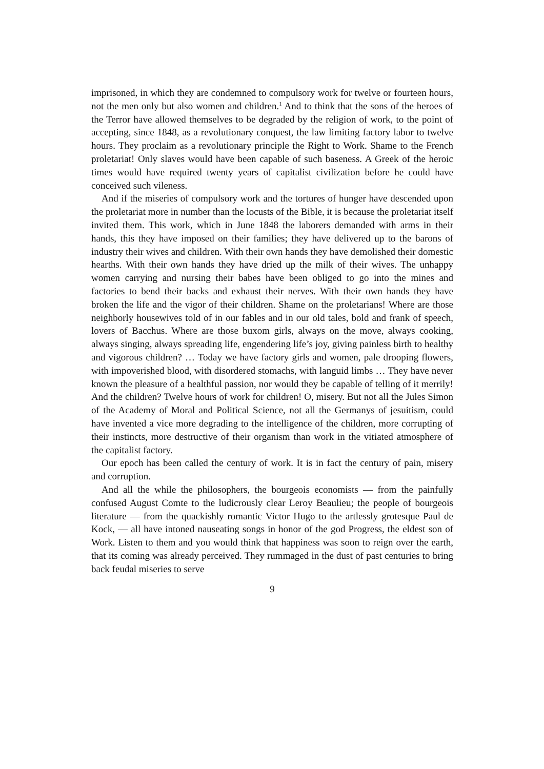imprisoned, in which they are condemned to compulsory work for twelve or fourteen hours, not the men only but also women and children.<sup>1</sup> And to think that the sons of the heroes of the Terror have allowed themselves to be degraded by the religion of work, to the point of accepting, since 1848, as a revolutionary conquest, the law limiting factory labor to twelve hours. They proclaim as a revolutionary principle the Right to Work. Shame to the French proletariat! Only slaves would have been capable of such baseness. A Greek of the heroic times would have required twenty years of capitalist civilization before he could have conceived such vileness.
And if the miseries of compulsory work and the tortures of hunger have descended upon the proletariat more in number than the locusts of the Bible, it is because the proletariat itself invited them. This work, which in June 1848 the laborers demanded with arms in their hands, this they have imposed on their families; they have delivered up to the barons of industry their wives and children. With their own hands they have demolished their domestic hearths. With their own hands they have dried up the milk of their wives. The unhappy women carrying and nursing their babes have been obliged to go into the mines and factories to bend their backs and exhaust their nerves. With their own hands they have broken the life and the vigor of their children. Shame on the proletarians! Where are those neighborly housewives told of in our fables and in our old tales, bold and frank of speech, lovers of Bacchus. Where are those buxom girls, always on the move, always cooking, always singing, always spreading life, engendering life’s joy, giving painless birth to healthy and vigorous children? … Today we have factory girls and women, pale drooping flowers, with impoverished blood, with disordered stomachs, with languid limbs … They have never known the pleasure of a healthful passion, nor would they be capable of telling of it merrily! And the children? Twelve hours of work for children! O, misery. But not all the Jules Simon of the Academy of Moral and Political Science, not all the Germanys of jesuitism, could have invented a vice more degrading to the intelligence of the children, more corrupting of their instincts, more destructive of their organism than work in the vitiated atmosphere of the capitalist factory.
Our epoch has been called the century of work. It is in fact the century of pain, misery and corruption.
And all the while the philosophers, the bourgeois economists — from the painfully confused August Comte to the ludicrously clear Leroy Beaulieu; the people of bourgeois literature — from the quackishly romantic Victor Hugo to the artlessly grotesque Paul de Kock, — all have intoned nauseating songs in honor of the god Progress, the eldest son of Work. Listen to them and you would think that happiness was soon to reign over the earth, that its coming was already perceived. They rummaged in the dust of past centuries to bring back feudal miseries to serve
9